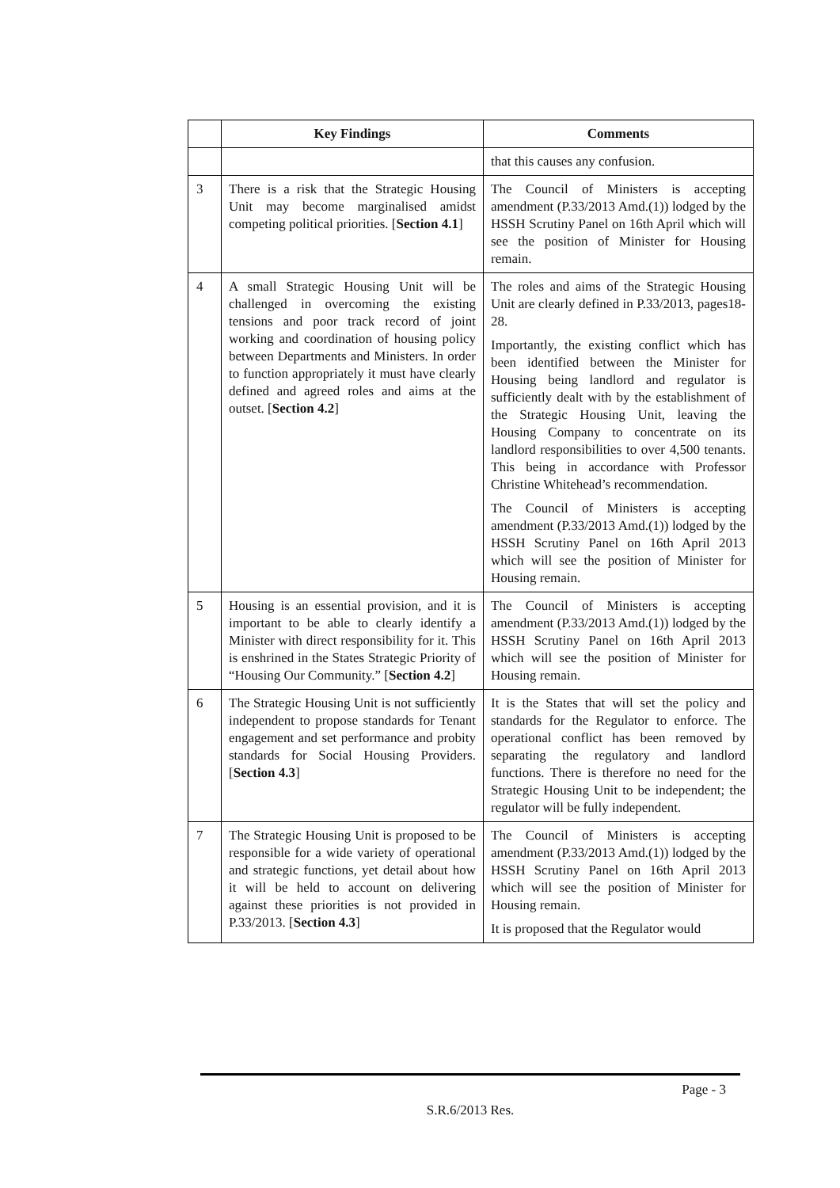| | Key Findings | Comments |
| --- | --- | --- |
| | | that this causes any confusion. |
| 3 | There is a risk that the Strategic Housing Unit may become marginalised amidst competing political priorities. [ Section 4.1 ] | The Council of Ministers is accepting amendment (P.33/2013 Amd.(1)) lodged by the HSSH Scrutiny Panel on 16th April which will see the position of Minister for Housing remain. |
| 4 | A small Strategic Housing Unit will be challenged in overcoming the existing tensions and poor track record of joint working and coordination of housing policy between Departments and Ministers. In order to function appropriately it must have clearly defined and agreed roles and aims at the outset. [ Section 4.2 ] | The roles and aims of the Strategic Housing Unit are clearly defined in P.33/2013, pages18-28. Importantly, the existing conflict which has been identified between the Minister for Housing being landlord and regulator is sufficiently dealt with by the establishment of the Strategic Housing Unit, leaving the Housing Company to concentrate on its landlord responsibilities to over 4,500 tenants. This being in accordance with Professor Christine Whitehead’s recommendation. The Council of Ministers is accepting amendment (P.33/2013 Amd.(1)) lodged by the HSSH Scrutiny Panel on 16th April 2013 which will see the position of Minister for Housing remain. |
| 5 | Housing is an essential provision, and it is important to be able to clearly identify a Minister with direct responsibility for it. This is enshrined in the States Strategic Priority of “Housing Our Community.” [ Section 4.2 ] | The Council of Ministers is accepting amendment (P.33/2013 Amd.(1)) lodged by the HSSH Scrutiny Panel on 16th April 2013 which will see the position of Minister for Housing remain. |
| 6 | The Strategic Housing Unit is not sufficiently independent to propose standards for Tenant engagement and set performance and probity standards for Social Housing Providers. [ Section 4.3 ] | It is the States that will set the policy and standards for the Regulator to enforce. The operational conflict has been removed by separating the regulatory and landlord functions. There is therefore no need for the Strategic Housing Unit to be independent; the regulator will be fully independent. |
| 7 | The Strategic Housing Unit is proposed to be responsible for a wide variety of operational and strategic functions, yet detail about how it will be held to account on delivering against these priorities is not provided in P.33/2013. [ Section 4.3 ] | The Council of Ministers is accepting amendment (P.33/2013 Amd.(1)) lodged by the HSSH Scrutiny Panel on 16th April 2013 which will see the position of Minister for Housing remain. It is proposed that the Regulator would |
Page - 3
S.R.6/2013 Res.